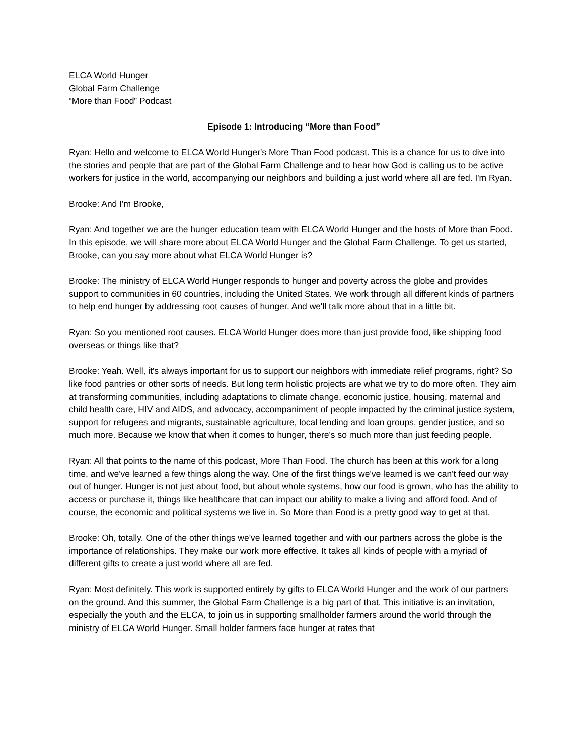ELCA World Hunger
Global Farm Challenge
“More than Food” Podcast
Episode 1: Introducing “More than Food”
Ryan: Hello and welcome to ELCA World Hunger's More Than Food podcast. This is a chance for us to dive into the stories and people that are part of the Global Farm Challenge and to hear how God is calling us to be active workers for justice in the world, accompanying our neighbors and building a just world where all are fed. I'm Ryan.
Brooke: And I'm Brooke,
Ryan: And together we are the hunger education team with ELCA World Hunger and the hosts of More than Food. In this episode, we will share more about ELCA World Hunger and the Global Farm Challenge. To get us started, Brooke, can you say more about what ELCA World Hunger is?
Brooke: The ministry of ELCA World Hunger responds to hunger and poverty across the globe and provides support to communities in 60 countries, including the United States. We work through all different kinds of partners to help end hunger by addressing root causes of hunger. And we'll talk more about that in a little bit.
Ryan: So you mentioned root causes. ELCA World Hunger does more than just provide food, like shipping food overseas or things like that?
Brooke: Yeah. Well, it's always important for us to support our neighbors with immediate relief programs, right? So like food pantries or other sorts of needs. But long term holistic projects are what we try to do more often. They aim at transforming communities, including adaptations to climate change, economic justice, housing, maternal and child health care, HIV and AIDS, and advocacy, accompaniment of people impacted by the criminal justice system, support for refugees and migrants, sustainable agriculture, local lending and loan groups, gender justice, and so much more. Because we know that when it comes to hunger, there's so much more than just feeding people.
Ryan: All that points to the name of this podcast, More Than Food. The church has been at this work for a long time, and we've learned a few things along the way. One of the first things we've learned is we can't feed our way out of hunger. Hunger is not just about food, but about whole systems, how our food is grown, who has the ability to access or purchase it, things like healthcare that can impact our ability to make a living and afford food. And of course, the economic and political systems we live in. So More than Food is a pretty good way to get at that.
Brooke: Oh, totally. One of the other things we've learned together and with our partners across the globe is the importance of relationships. They make our work more effective. It takes all kinds of people with a myriad of different gifts to create a just world where all are fed.
Ryan: Most definitely. This work is supported entirely by gifts to ELCA World Hunger and the work of our partners on the ground. And this summer, the Global Farm Challenge is a big part of that. This initiative is an invitation, especially the youth and the ELCA, to join us in supporting smallholder farmers around the world through the ministry of ELCA World Hunger. Small holder farmers face hunger at rates that